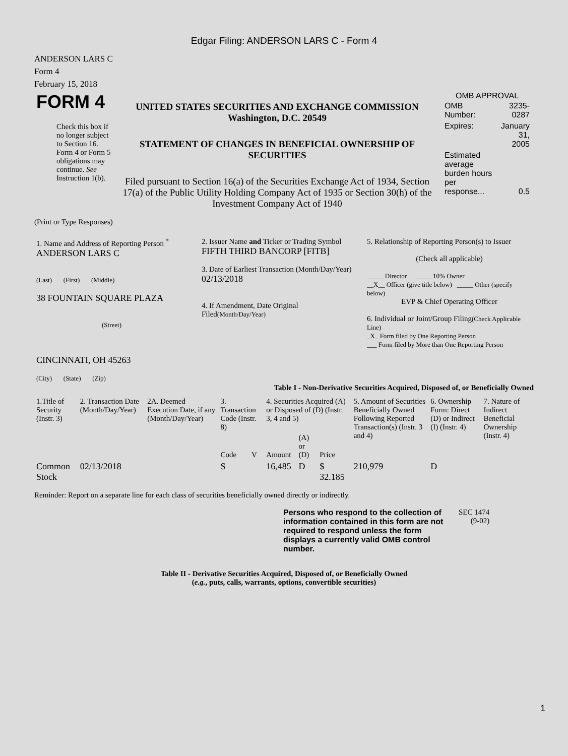Edgar Filing: ANDERSON LARS C - Form 4
ANDERSON LARS C
Form 4
February 15, 2018
| FORM 4 Check this box if no longer subject to Section 16. Form 4 or Form 5 obligations may continue. See Instruction 1(b). | UNITED STATES SECURITIES AND EXCHANGE COMMISSION Washington, D.C. 20549 STATEMENT OF CHANGES IN BENEFICIAL OWNERSHIP OF SECURITIES Filed pursuant to Section 16(a) of the Securities Exchange Act of 1934, Section 17(a) of the Public Utility Holding Company Act of 1935 or Section 30(h) of the Investment Company Act of 1940 | OMB APPROVAL / OMB Number: / 3235-0287 / / Expires: / January 31, 2005 / / Estimated average burden hours per response... / 0.5 / |
(Print or Type Responses)
| 1. Name and Address of Reporting Person <sup>*</sup> ANDERSON LARS C (Last) (First) (Middle) 38 FOUNTAIN SQUARE PLAZA (Street) CINCINNATI, OH 45263 (City) (State) (Zip) | 2. Issuer Name and Ticker or Trading Symbol FIFTH THIRD BANCORP [FITB] 3. Date of Earliest Transaction (Month/Day/Year) 02/13/2018 4. If Amendment, Date Original Filed (Month/Day/Year) | 5. Relationship of Reporting Person(s) to Issuer (Check all applicable) _____ Director _____ 10% Owner __X__ Officer (give title below) _____ Other (specify below) EVP & Chief Operating Officer 6. Individual or Joint/Group Filing (Check Applicable Line) _X_ Form filed by One Reporting Person ___ Form filed by More than One Reporting Person |
Table I - Non-Derivative Securities Acquired, Disposed of, or Beneficially Owned
| 1.Title of Security (Instr. 3) | 2. Transaction Date (Month/Day/Year) | 2A. Deemed Execution Date, if any (Month/Day/Year) | 3. Transaction Code (Instr. 8) | | 4. Securities Acquired (A) or Disposed of (D) (Instr. 3, 4 and 5) | | | 5. Amount of Securities Beneficially Owned Following Reported Transaction(s) (Instr. 3 and 4) | 6. Ownership Form: Direct (D) or Indirect (I) (Instr. 4) | 7. Nature of Indirect Beneficial Ownership (Instr. 4) |
| --- | --- | --- | --- | --- | --- | --- | --- | --- | --- | --- |
| | | | Code | V | Amount | (A) or (D) | Price | | | |
| Common Stock | 02/13/2018 | | S | | 16,485 | D | $ 32.185 | 210,979 | D | |
Reminder: Report on a separate line for each class of securities beneficially owned directly or indirectly.
| Persons who respond to the collection of information contained in this form are not required to respond unless the form displays a currently valid OMB control number. | SEC 1474 (9-02) |
Table II - Derivative Securities Acquired, Disposed of, or Beneficially Owned
(e.g., puts, calls, warrants, options, convertible securities)
1